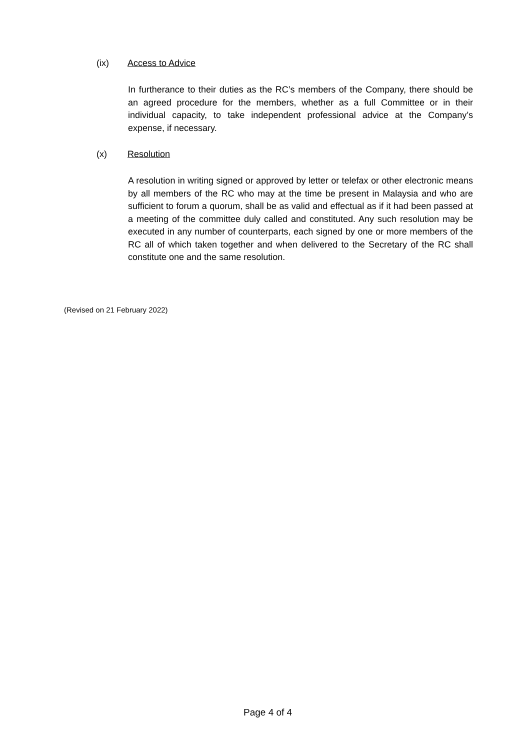(ix) Access to Advice
In furtherance to their duties as the RC’s members of the Company, there should be an agreed procedure for the members, whether as a full Committee or in their individual capacity, to take independent professional advice at the Company’s expense, if necessary.
(x) Resolution
A resolution in writing signed or approved by letter or telefax or other electronic means by all members of the RC who may at the time be present in Malaysia and who are sufficient to forum a quorum, shall be as valid and effectual as if it had been passed at a meeting of the committee duly called and constituted. Any such resolution may be executed in any number of counterparts, each signed by one or more members of the RC all of which taken together and when delivered to the Secretary of the RC shall constitute one and the same resolution.
(Revised on 21 February 2022)
Page 4 of 4